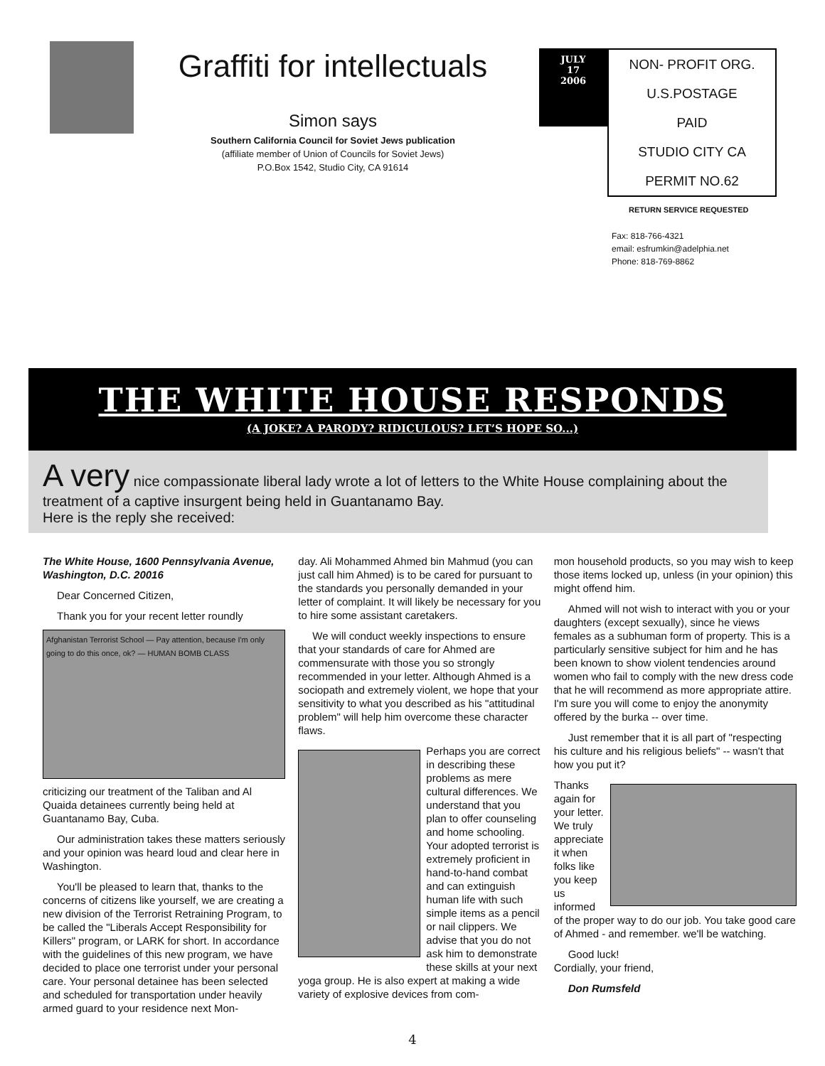Graffiti for intellectuals
Simon says
Southern California Council for Soviet Jews publication
(affiliate member of Union of Councils for Soviet Jews)
P.O.Box 1542, Studio City, CA 91614
JULY
17
2006
NON- PROFIT ORG.
U.S.POSTAGE
PAID
STUDIO CITY CA
PERMIT NO.62
RETURN SERVICE REQUESTED
Fax: 818-766-4321
email: esfrumkin@adelphia.net
Phone: 818-769-8862
THE WHITE HOUSE RESPONDS
(A JOKE? A PARODY? RIDICULOUS? LET’S HOPE SO...)
A very nice compassionate liberal lady wrote a lot of letters to the White House complaining about the treatment of a captive insurgent being held in Guantanamo Bay.
Here is the reply she received:
The White House, 1600 Pennsylvania Avenue, Washington, D.C. 20016
Dear Concerned Citizen,
Thank you for your recent letter roundly
Afghanistan Terrorist School — Pay attention, because I'm only going to do this once, ok? — HUMAN BOMB CLASS
criticizing our treatment of the Taliban and Al Quaida detainees currently being held at Guantanamo Bay, Cuba.
Our administration takes these matters seriously and your opinion was heard loud and clear here in Washington.
You'll be pleased to learn that, thanks to the concerns of citizens like yourself, we are creating a new division of the Terrorist Retraining Program, to be called the "Liberals Accept Responsibility for Killers" program, or LARK for short. In accordance with the guidelines of this new program, we have decided to place one terrorist under your personal care. Your personal detainee has been selected and scheduled for transportation under heavily armed guard to your residence next Mon-
day. Ali Mohammed Ahmed bin Mahmud (you can just call him Ahmed) is to be cared for pursuant to the standards you personally demanded in your letter of complaint. It will likely be necessary for you to hire some assistant caretakers.
We will conduct weekly inspections to ensure that your standards of care for Ahmed are commensurate with those you so strongly recommended in your letter. Although Ahmed is a sociopath and extremely violent, we hope that your sensitivity to what you described as his "attitudinal problem" will help him overcome these character flaws.
Perhaps you are correct in describing these problems as mere cultural differences. We understand that you plan to offer counseling and home schooling. Your adopted terrorist is extremely proficient in hand-to-hand combat and can extinguish human life with such simple items as a pencil or nail clippers. We advise that you do not ask him to demonstrate these skills at your next yoga group. He is also expert at making a wide variety of explosive devices from com-
mon household products, so you may wish to keep those items locked up, unless (in your opinion) this might offend him.
Ahmed will not wish to interact with you or your daughters (except sexually), since he views females as a subhuman form of property. This is a particularly sensitive subject for him and he has been known to show violent tendencies around women who fail to comply with the new dress code that he will recommend as more appropriate attire. I'm sure you will come to enjoy the anonymity offered by the burka -- over time.
Just remember that it is all part of "respecting his culture and his religious beliefs" -- wasn't that how you put it?
Thanks again for your letter. We truly appreciate it when folks like you keep us informed of the proper way to do our job. You take good care of Ahmed - and remember. we'll be watching.
Good luck!
Cordially, your friend,
Don Rumsfeld
4